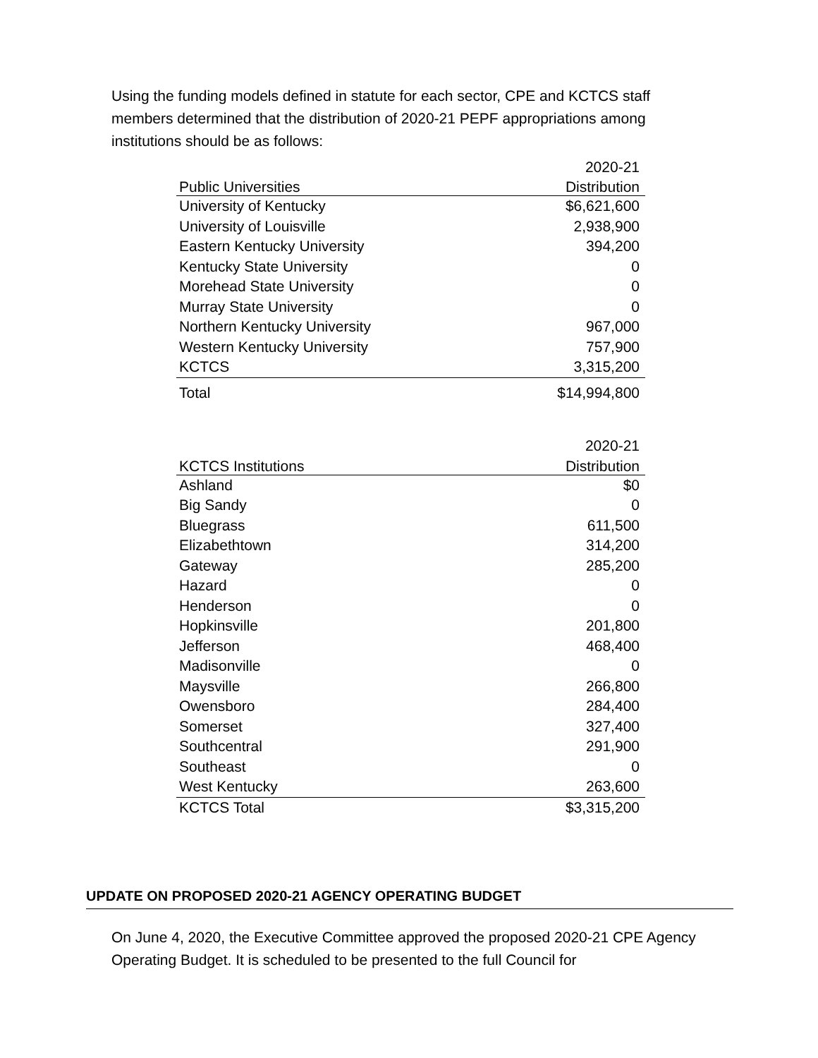Using the funding models defined in statute for each sector, CPE and KCTCS staff members determined that the distribution of 2020-21 PEPF appropriations among institutions should be as follows:
| | 2020-21 |
| --- | --- |
| Public Universities | Distribution |
| University of Kentucky | $6,621,600 |
| University of Louisville | 2,938,900 |
| Eastern Kentucky University | 394,200 |
| Kentucky State University | 0 |
| Morehead State University | 0 |
| Murray State University | 0 |
| Northern Kentucky University | 967,000 |
| Western Kentucky University | 757,900 |
| KCTCS | 3,315,200 |
| Total | $14,994,800 |
| | 2020-21 |
| --- | --- |
| KCTCS Institutions | Distribution |
| Ashland | $0 |
| Big Sandy | 0 |
| Bluegrass | 611,500 |
| Elizabethtown | 314,200 |
| Gateway | 285,200 |
| Hazard | 0 |
| Henderson | 0 |
| Hopkinsville | 201,800 |
| Jefferson | 468,400 |
| Madisonville | 0 |
| Maysville | 266,800 |
| Owensboro | 284,400 |
| Somerset | 327,400 |
| Southcentral | 291,900 |
| Southeast | 0 |
| West Kentucky | 263,600 |
| KCTCS Total | $3,315,200 |
UPDATE ON PROPOSED 2020-21 AGENCY OPERATING BUDGET
On June 4, 2020, the Executive Committee approved the proposed 2020-21 CPE Agency Operating Budget. It is scheduled to be presented to the full Council for